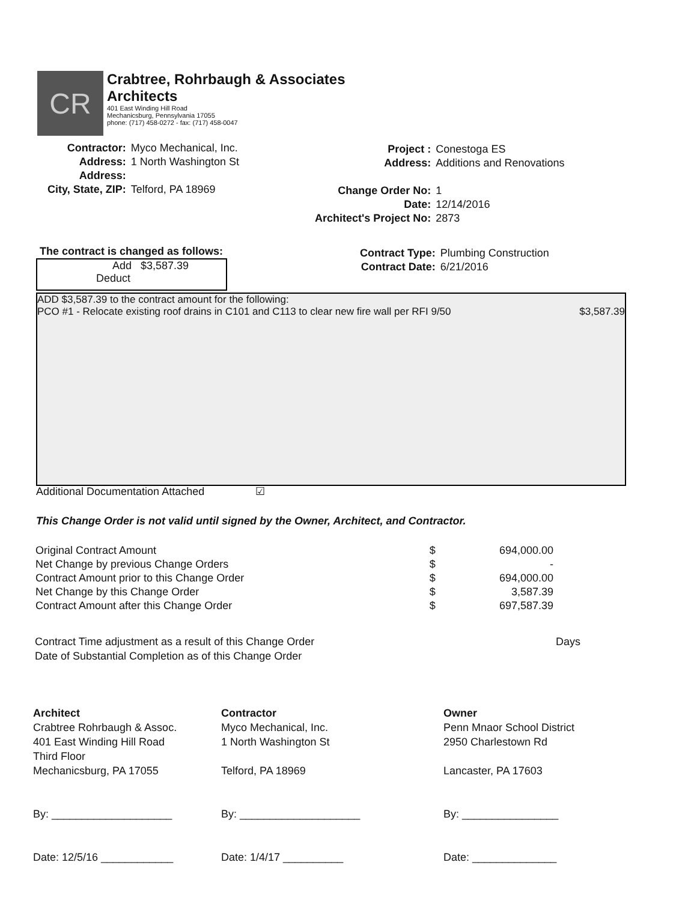CR
Crabtree, Rohrbaugh & Associates
Architects
401 East Winding Hill Road
Mechanicsburg, Pennsylvania 17055
phone: (717) 458-0272 - fax: (717) 458-0047
| Contractor: | Myco Mechanical, Inc. |
| Address: | 1 North Washington St |
| Address: | |
| City, State, ZIP: | Telford, PA 18969 |
| Project : | Conestoga ES |
| Address: | Additions and Renovations |
| Change Order No: | 1 |
| Date: | 12/14/2016 |
| Architect's Project No: | 2873 |
The contract is changed as follows:
Add $3,587.39
Deduct
| Contract Type: | Plumbing Construction |
| Contract Date: | 6/21/2016 |
ADD $3,587.39 to the contract amount for the following:
PCO #1 - Relocate existing roof drains in C101 and C113 to clear new fire wall per RFI 9/50 $3,587.39
Additional Documentation Attached ☑
This Change Order is not valid until signed by the Owner, Architect, and Contractor.
| Original Contract Amount | $ | 694,000.00 |
| Net Change by previous Change Orders | $ | - |
| Contract Amount prior to this Change Order | $ | 694,000.00 |
| Net Change by this Change Order | $ | 3,587.39 |
| Contract Amount after this Change Order | $ | 697,587.39 |
Contract Time adjustment as a result of this Change Order
Date of Substantial Completion as of this Change Order
Days
Architect
Crabtree Rohrbaugh & Assoc.
401 East Winding Hill Road
Third Floor
Mechanicsburg, PA 17055
By: ____________________
Date: 12/5/16 ____________
Contractor
Myco Mechanical, Inc.
1 North Washington St
Telford, PA 18969
By: ____________________
Date: 1/4/17 __________
Owner
Penn Mnaor School District
2950 Charlestown Rd
Lancaster, PA 17603
By: ________________
Date: ______________